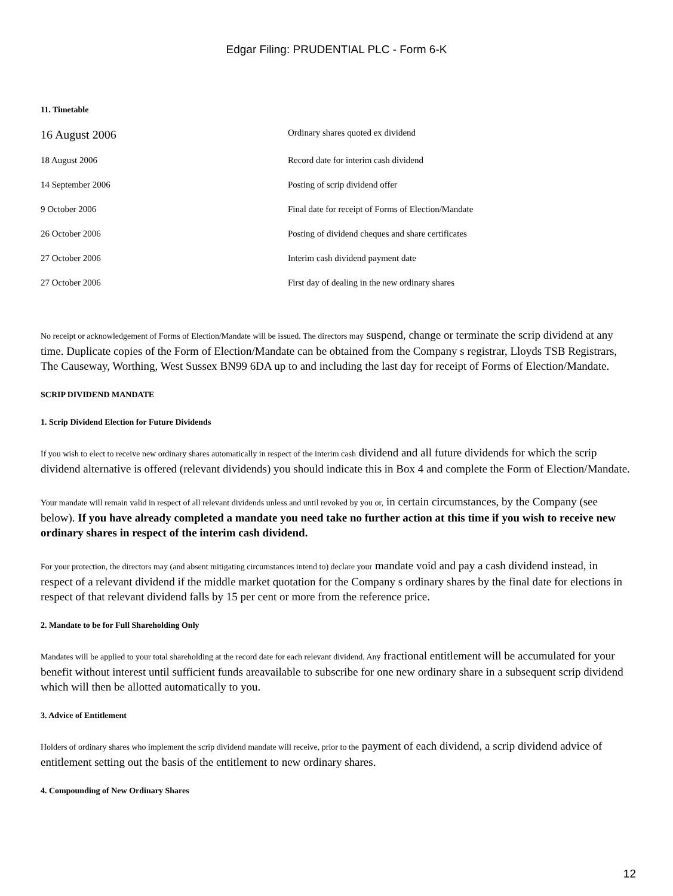Edgar Filing: PRUDENTIAL PLC - Form 6-K
11. Timetable
| 16 August 2006 | Ordinary shares quoted ex dividend |
| 18 August 2006 | Record date for interim cash dividend |
| 14 September 2006 | Posting of scrip dividend offer |
| 9 October 2006 | Final date for receipt of Forms of Election/Mandate |
| 26 October 2006 | Posting of dividend cheques and share certificates |
| 27 October 2006 | Interim cash dividend payment date |
| 27 October 2006 | First day of dealing in the new ordinary shares |
No receipt or acknowledgement of Forms of Election/Mandate will be issued. The directors may suspend, change or terminate the scrip dividend at any time. Duplicate copies of the Form of Election/Mandate can be obtained from the Company s registrar, Lloyds TSB Registrars, The Causeway, Worthing, West Sussex BN99 6DA up to and including the last day for receipt of Forms of Election/Mandate.
SCRIP DIVIDEND MANDATE
1. Scrip Dividend Election for Future Dividends
If you wish to elect to receive new ordinary shares automatically in respect of the interim cash dividend and all future dividends for which the scrip dividend alternative is offered (relevant dividends) you should indicate this in Box 4 and complete the Form of Election/Mandate.
Your mandate will remain valid in respect of all relevant dividends unless and until revoked by you or, in certain circumstances, by the Company (see below). If you have already completed a mandate you need take no further action at this time if you wish to receive new ordinary shares in respect of the interim cash dividend.
For your protection, the directors may (and absent mitigating circumstances intend to) declare your mandate void and pay a cash dividend instead, in respect of a relevant dividend if the middle market quotation for the Company s ordinary shares by the final date for elections in respect of that relevant dividend falls by 15 per cent or more from the reference price.
2. Mandate to be for Full Shareholding Only
Mandates will be applied to your total shareholding at the record date for each relevant dividend. Any fractional entitlement will be accumulated for your benefit without interest until sufficient funds areavailable to subscribe for one new ordinary share in a subsequent scrip dividend which will then be allotted automatically to you.
3. Advice of Entitlement
Holders of ordinary shares who implement the scrip dividend mandate will receive, prior to the payment of each dividend, a scrip dividend advice of entitlement setting out the basis of the entitlement to new ordinary shares.
4. Compounding of New Ordinary Shares
12